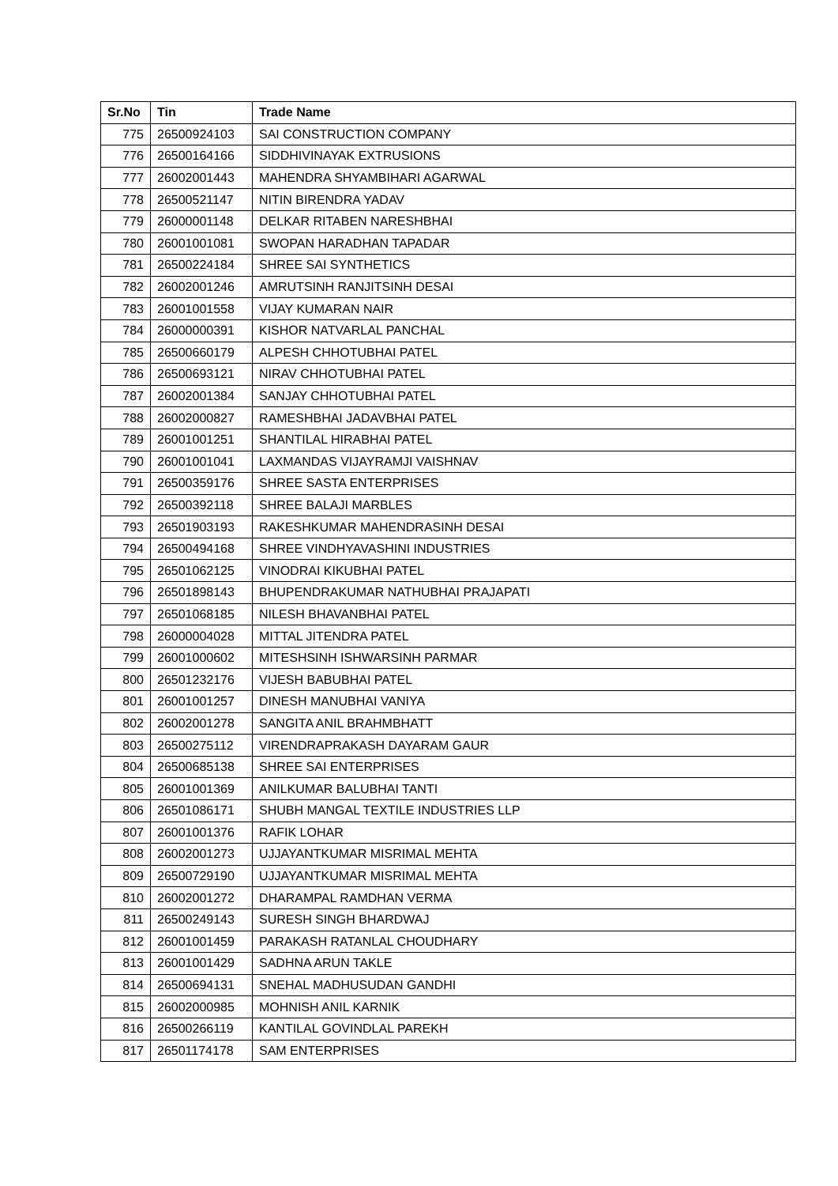| Sr.No | Tin | Trade Name |
| --- | --- | --- |
| 775 | 26500924103 | SAI CONSTRUCTION COMPANY |
| 776 | 26500164166 | SIDDHIVINAYAK EXTRUSIONS |
| 777 | 26002001443 | MAHENDRA SHYAMBIHARI AGARWAL |
| 778 | 26500521147 | NITIN BIRENDRA YADAV |
| 779 | 26000001148 | DELKAR RITABEN NARESHBHAI |
| 780 | 26001001081 | SWOPAN HARADHAN TAPADAR |
| 781 | 26500224184 | SHREE SAI SYNTHETICS |
| 782 | 26002001246 | AMRUTSINH RANJITSINH DESAI |
| 783 | 26001001558 | VIJAY KUMARAN NAIR |
| 784 | 26000000391 | KISHOR NATVARLAL PANCHAL |
| 785 | 26500660179 | ALPESH CHHOTUBHAI PATEL |
| 786 | 26500693121 | NIRAV CHHOTUBHAI PATEL |
| 787 | 26002001384 | SANJAY CHHOTUBHAI PATEL |
| 788 | 26002000827 | RAMESHBHAI JADAVBHAI PATEL |
| 789 | 26001001251 | SHANTILAL HIRABHAI PATEL |
| 790 | 26001001041 | LAXMANDAS VIJAYRAMJI VAISHNAV |
| 791 | 26500359176 | SHREE SASTA ENTERPRISES |
| 792 | 26500392118 | SHREE BALAJI MARBLES |
| 793 | 26501903193 | RAKESHKUMAR MAHENDRASINH DESAI |
| 794 | 26500494168 | SHREE VINDHYAVASHINI INDUSTRIES |
| 795 | 26501062125 | VINODRAI KIKUBHAI PATEL |
| 796 | 26501898143 | BHUPENDRAKUMAR NATHUBHAI PRAJAPATI |
| 797 | 26501068185 | NILESH BHAVANBHAI PATEL |
| 798 | 26000004028 | MITTAL JITENDRA PATEL |
| 799 | 26001000602 | MITESHSINH ISHWARSINH PARMAR |
| 800 | 26501232176 | VIJESH BABUBHAI PATEL |
| 801 | 26001001257 | DINESH MANUBHAI VANIYA |
| 802 | 26002001278 | SANGITA ANIL BRAHMBHATT |
| 803 | 26500275112 | VIRENDRAPRAKASH DAYARAM GAUR |
| 804 | 26500685138 | SHREE SAI ENTERPRISES |
| 805 | 26001001369 | ANILKUMAR BALUBHAI TANTI |
| 806 | 26501086171 | SHUBH MANGAL TEXTILE INDUSTRIES LLP |
| 807 | 26001001376 | RAFIK LOHAR |
| 808 | 26002001273 | UJJAYANTKUMAR MISRIMAL MEHTA |
| 809 | 26500729190 | UJJAYANTKUMAR MISRIMAL MEHTA |
| 810 | 26002001272 | DHARAMPAL RAMDHAN VERMA |
| 811 | 26500249143 | SURESH SINGH BHARDWAJ |
| 812 | 26001001459 | PARAKASH RATANLAL CHOUDHARY |
| 813 | 26001001429 | SADHNA ARUN TAKLE |
| 814 | 26500694131 | SNEHAL MADHUSUDAN GANDHI |
| 815 | 26002000985 | MOHNISH ANIL KARNIK |
| 816 | 26500266119 | KANTILAL GOVINDLAL PAREKH |
| 817 | 26501174178 | SAM ENTERPRISES |